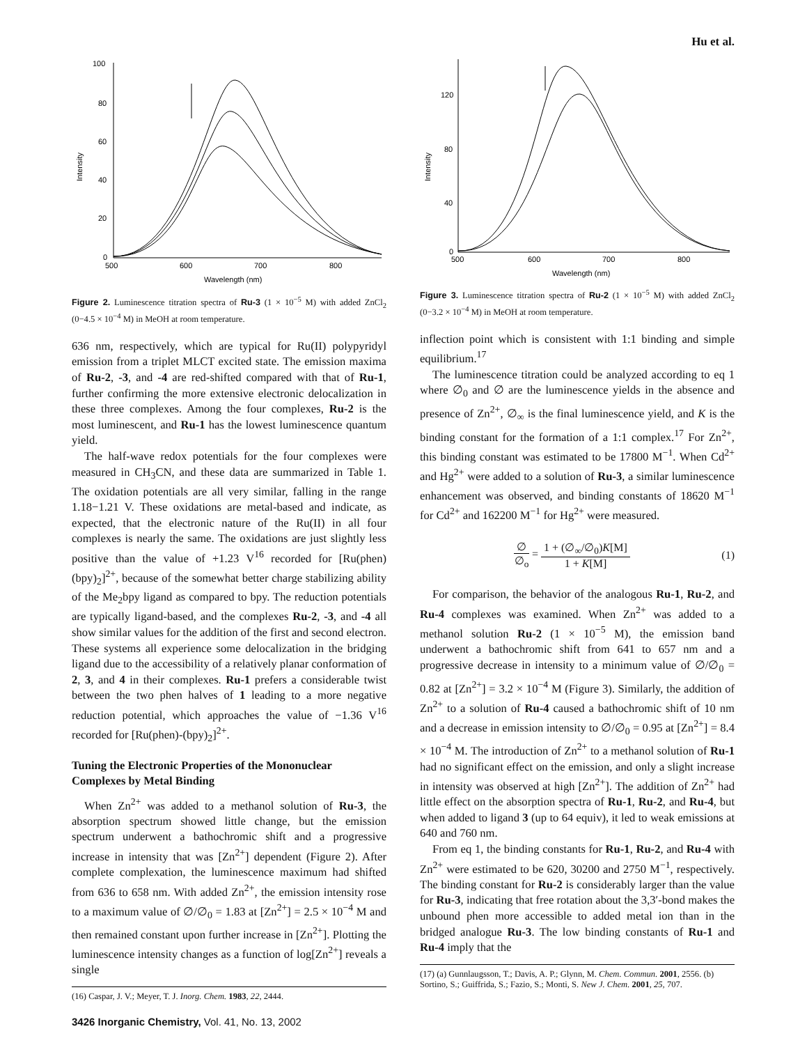Hu et al.
100
80
60
40
20
0
500
600
700
800
Wavelength (nm)
Intensity
Figure 2. Luminescence titration spectra of Ru-3 (1 × 10<sup>−5</sup> M) with added ZnCl<sub>2</sub> (0−4.5 × 10<sup>−4</sup> M) in MeOH at room temperature.
636 nm, respectively, which are typical for Ru(II) polypyridyl emission from a triplet MLCT excited state. The emission maxima of Ru-2, -3, and -4 are red-shifted compared with that of Ru-1, further confirming the more extensive electronic delocalization in these three complexes. Among the four complexes, Ru-2 is the most luminescent, and Ru-1 has the lowest luminescence quantum yield.
The half-wave redox potentials for the four complexes were measured in CH<sub>3</sub>CN, and these data are summarized in Table 1. The oxidation potentials are all very similar, falling in the range 1.18−1.21 V. These oxidations are metal-based and indicate, as expected, that the electronic nature of the Ru(II) in all four complexes is nearly the same. The oxidations are just slightly less positive than the value of +1.23 V<sup>16</sup> recorded for [Ru(phen)(bpy)<sub>2</sub>]<sup>2+</sup>, because of the somewhat better charge stabilizing ability of the Me<sub>2</sub>bpy ligand as compared to bpy. The reduction potentials are typically ligand-based, and the complexes Ru-2, -3, and -4 all show similar values for the addition of the first and second electron. These systems all experience some delocalization in the bridging ligand due to the accessibility of a relatively planar conformation of 2, 3, and 4 in their complexes. Ru-1 prefers a considerable twist between the two phen halves of 1 leading to a more negative reduction potential, which approaches the value of −1.36 V<sup>16</sup> recorded for [Ru(phen)-(bpy)<sub>2</sub>]<sup>2+</sup>.
Tuning the Electronic Properties of the Mononuclear Complexes by Metal Binding
When Zn<sup>2+</sup> was added to a methanol solution of Ru-3, the absorption spectrum showed little change, but the emission spectrum underwent a bathochromic shift and a progressive increase in intensity that was [Zn<sup>2+</sup>] dependent (Figure 2). After complete complexation, the luminescence maximum had shifted from 636 to 658 nm. With added Zn<sup>2+</sup>, the emission intensity rose to a maximum value of ∅/∅<sub>0</sub> = 1.83 at [Zn<sup>2+</sup>] = 2.5 × 10<sup>−4</sup> M and then remained constant upon further increase in [Zn<sup>2+</sup>]. Plotting the luminescence intensity changes as a function of log[Zn<sup>2+</sup>] reveals a single
(16) Caspar, J. V.; Meyer, T. J. Inorg. Chem. 1983, 22, 2444.
3426 Inorganic Chemistry, Vol. 41, No. 13, 2002
120
80
40
0
500
600
700
800
Wavelength (nm)
Intensity
Figure 3. Luminescence titration spectra of Ru-2 (1 × 10<sup>−5</sup> M) with added ZnCl<sub>2</sub> (0−3.2 × 10<sup>−4</sup> M) in MeOH at room temperature.
inflection point which is consistent with 1:1 binding and simple equilibrium.<sup>17</sup>
The luminescence titration could be analyzed according to eq 1 where ∅<sub>0</sub> and ∅ are the luminescence yields in the absence and presence of Zn<sup>2+</sup>, ∅<sub>∞</sub> is the final luminescence yield, and K is the binding constant for the formation of a 1:1 complex.<sup>17</sup> For Zn<sup>2+</sup>, this binding constant was estimated to be 17800 M<sup>−1</sup>. When Cd<sup>2+</sup> and Hg<sup>2+</sup> were added to a solution of Ru-3, a similar luminescence enhancement was observed, and binding constants of 18620 M<sup>−1</sup> for Cd<sup>2+</sup> and 162200 M<sup>−1</sup> for Hg<sup>2+</sup> were measured.
∅ ∅<sub>o</sub> = 1 + (∅<sub>∞</sub>/∅<sub>0</sub>)K[M] 1 + K[M] (1)
For comparison, the behavior of the analogous Ru-1, Ru-2, and Ru-4 complexes was examined. When Zn<sup>2+</sup> was added to a methanol solution Ru-2 (1 × 10<sup>−5</sup> M), the emission band underwent a bathochromic shift from 641 to 657 nm and a progressive decrease in intensity to a minimum value of ∅/∅<sub>0</sub> = 0.82 at [Zn<sup>2+</sup>] = 3.2 × 10<sup>−4</sup> M (Figure 3). Similarly, the addition of Zn<sup>2+</sup> to a solution of Ru-4 caused a bathochromic shift of 10 nm and a decrease in emission intensity to ∅/∅<sub>0</sub> = 0.95 at [Zn<sup>2+</sup>] = 8.4 × 10<sup>−4</sup> M. The introduction of Zn<sup>2+</sup> to a methanol solution of Ru-1 had no significant effect on the emission, and only a slight increase in intensity was observed at high [Zn<sup>2+</sup>]. The addition of Zn<sup>2+</sup> had little effect on the absorption spectra of Ru-1, Ru-2, and Ru-4, but when added to ligand 3 (up to 64 equiv), it led to weak emissions at 640 and 760 nm.
From eq 1, the binding constants for Ru-1, Ru-2, and Ru-4 with Zn<sup>2+</sup> were estimated to be 620, 30200 and 2750 M<sup>−1</sup>, respectively. The binding constant for Ru-2 is considerably larger than the value for Ru-3, indicating that free rotation about the 3,3′-bond makes the unbound phen more accessible to added metal ion than in the bridged analogue Ru-3. The low binding constants of Ru-1 and Ru-4 imply that the
(17) (a) Gunnlaugsson, T.; Davis, A. P.; Glynn, M. Chem. Commun. 2001, 2556. (b) Sortino, S.; Guiffrida, S.; Fazio, S.; Monti, S. New J. Chem. 2001, 25, 707.